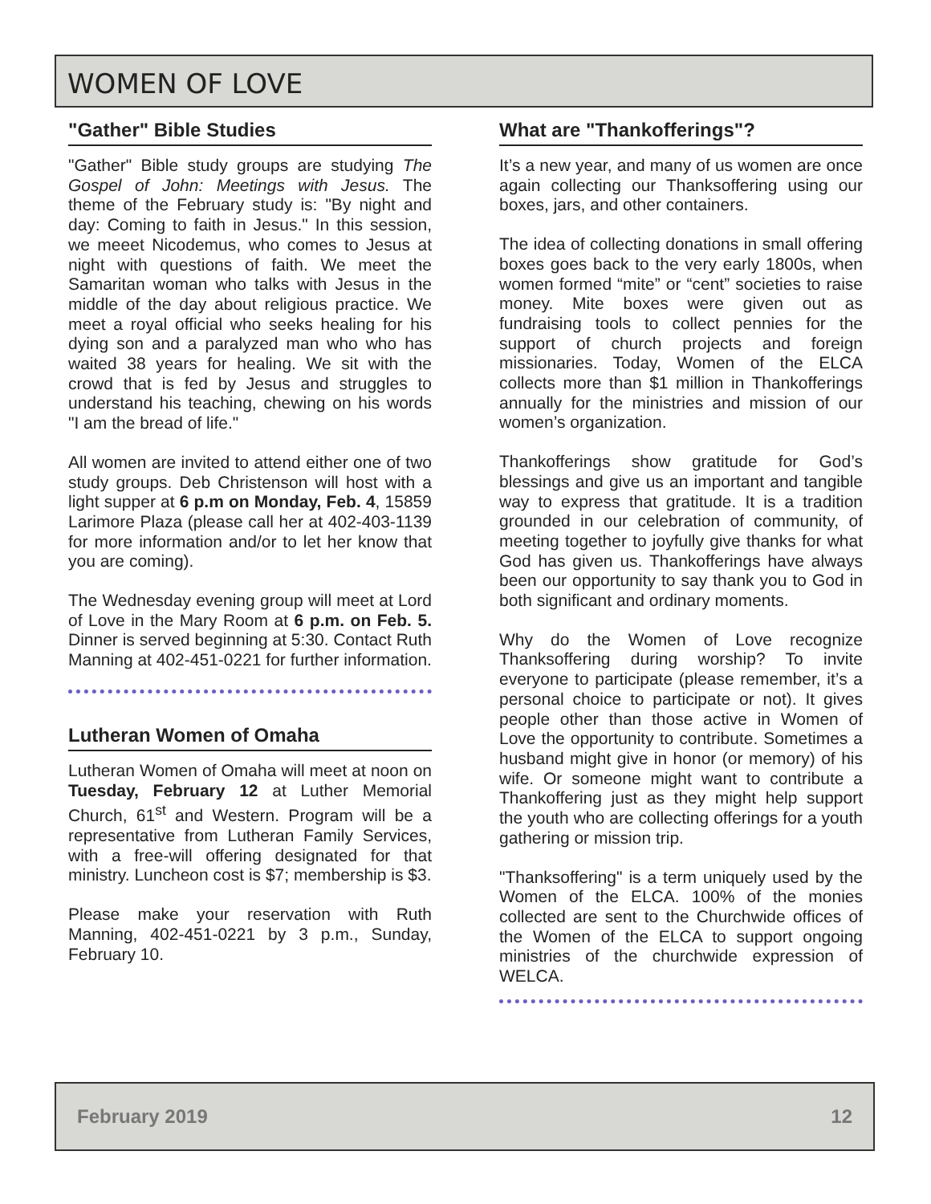WOMEN OF LOVE
"Gather" Bible Studies
"Gather" Bible study groups are studying The Gospel of John: Meetings with Jesus. The theme of the February study is: "By night and day: Coming to faith in Jesus." In this session, we meeet Nicodemus, who comes to Jesus at night with questions of faith. We meet the Samaritan woman who talks with Jesus in the middle of the day about religious practice. We meet a royal official who seeks healing for his dying son and a paralyzed man who who has waited 38 years for healing. We sit with the crowd that is fed by Jesus and struggles to understand his teaching, chewing on his words "I am the bread of life."
All women are invited to attend either one of two study groups. Deb Christenson will host with a light supper at 6 p.m on Monday, Feb. 4, 15859 Larimore Plaza (please call her at 402-403-1139 for more information and/or to let her know that you are coming).
The Wednesday evening group will meet at Lord of Love in the Mary Room at 6 p.m. on Feb. 5. Dinner is served beginning at 5:30. Contact Ruth Manning at 402-451-0221 for further information.
Lutheran Women of Omaha
Lutheran Women of Omaha will meet at noon on Tuesday, February 12 at Luther Memorial Church, 61<sup>st</sup> and Western. Program will be a representative from Lutheran Family Services, with a free-will offering designated for that ministry. Luncheon cost is $7; membership is $3.
Please make your reservation with Ruth Manning, 402-451-0221 by 3 p.m., Sunday, February 10.
What are "Thankofferings"?
It’s a new year, and many of us women are once again collecting our Thanksoffering using our boxes, jars, and other containers.
The idea of collecting donations in small offering boxes goes back to the very early 1800s, when women formed “mite” or “cent” societies to raise money. Mite boxes were given out as fundraising tools to collect pennies for the support of church projects and foreign missionaries. Today, Women of the ELCA collects more than $1 million in Thankofferings annually for the ministries and mission of our women’s organization.
Thankofferings show gratitude for God’s blessings and give us an important and tangible way to express that gratitude. It is a tradition grounded in our celebration of community, of meeting together to joyfully give thanks for what God has given us. Thankofferings have always been our opportunity to say thank you to God in both significant and ordinary moments.
Why do the Women of Love recognize Thanksoffering during worship? To invite everyone to participate (please remember, it’s a personal choice to participate or not). It gives people other than those active in Women of Love the opportunity to contribute. Sometimes a husband might give in honor (or memory) of his wife. Or someone might want to contribute a Thankoffering just as they might help support the youth who are collecting offerings for a youth gathering or mission trip.
"Thanksoffering" is a term uniquely used by the Women of the ELCA. 100% of the monies collected are sent to the Churchwide offices of the Women of the ELCA to support ongoing ministries of the churchwide expression of WELCA.
February 2019 12